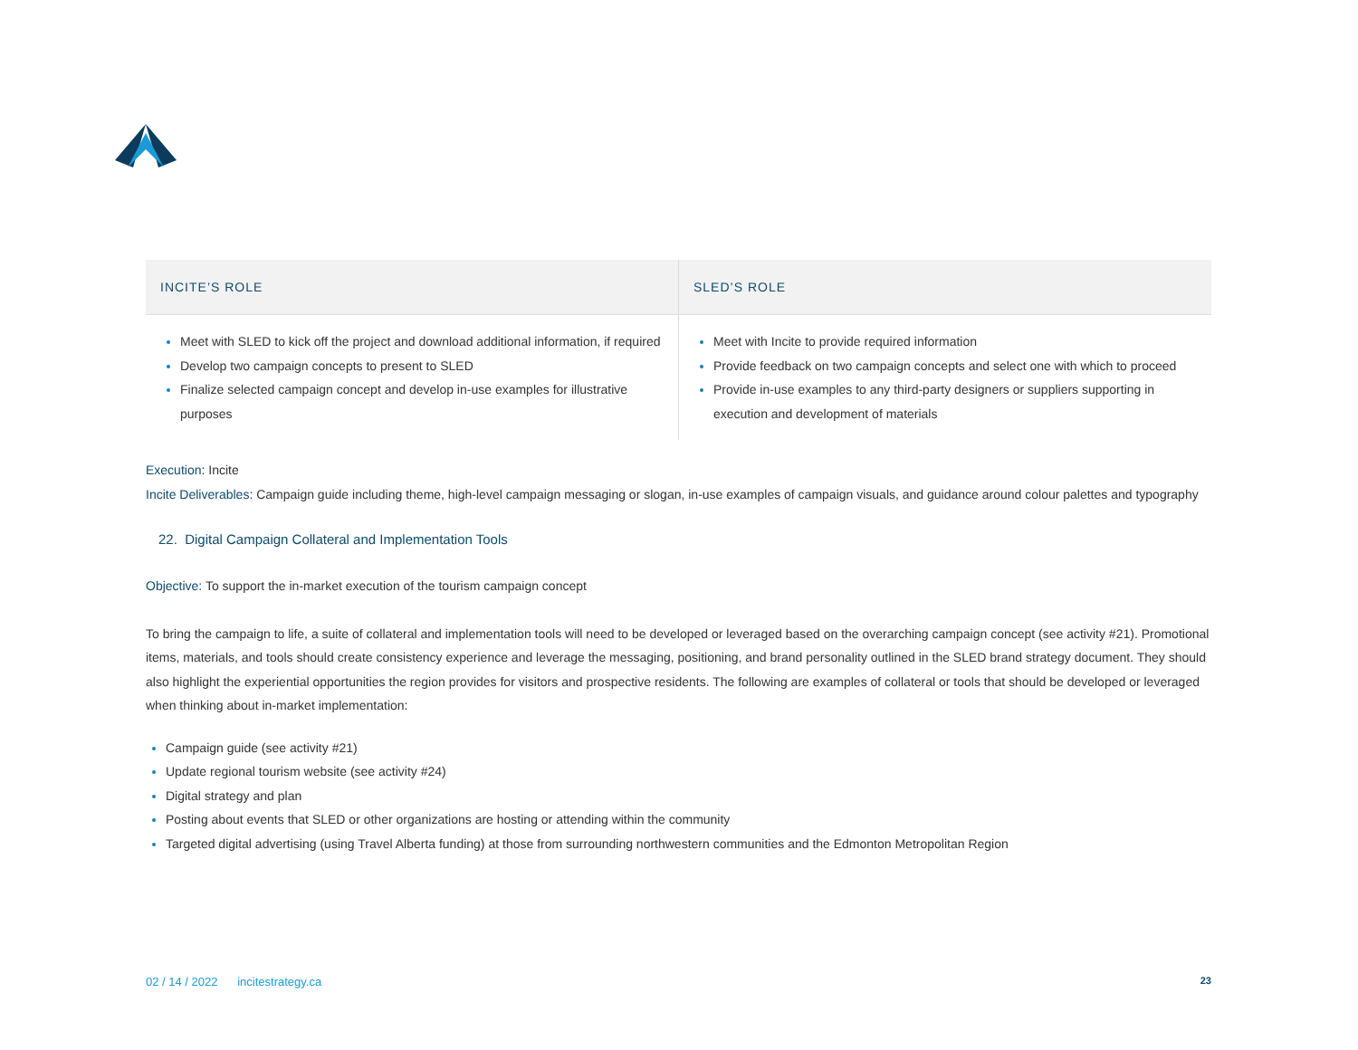| INCITE’S ROLE | SLED’S ROLE |
| --- | --- |
| Meet with SLED to kick off the project and download additional information, if required Develop two campaign concepts to present to SLED Finalize selected campaign concept and develop in-use examples for illustrative purposes | Meet with Incite to provide required information Provide feedback on two campaign concepts and select one with which to proceed Provide in-use examples to any third-party designers or suppliers supporting in execution and development of materials |
Execution: Incite
Incite Deliverables: Campaign guide including theme, high-level campaign messaging or slogan, in-use examples of campaign visuals, and guidance around colour palettes and typography
22. Digital Campaign Collateral and Implementation Tools
Objective: To support the in-market execution of the tourism campaign concept
To bring the campaign to life, a suite of collateral and implementation tools will need to be developed or leveraged based on the overarching campaign concept (see activity #21). Promotional items, materials, and tools should create consistency experience and leverage the messaging, positioning, and brand personality outlined in the SLED brand strategy document. They should also highlight the experiential opportunities the region provides for visitors and prospective residents. The following are examples of collateral or tools that should be developed or leveraged when thinking about in-market implementation:
Campaign guide (see activity #21)
Update regional tourism website (see activity #24)
Digital strategy and plan
Posting about events that SLED or other organizations are hosting or attending within the community
Targeted digital advertising (using Travel Alberta funding) at those from surrounding northwestern communities and the Edmonton Metropolitan Region
02 / 14 / 2022 incitestrategy.ca 23